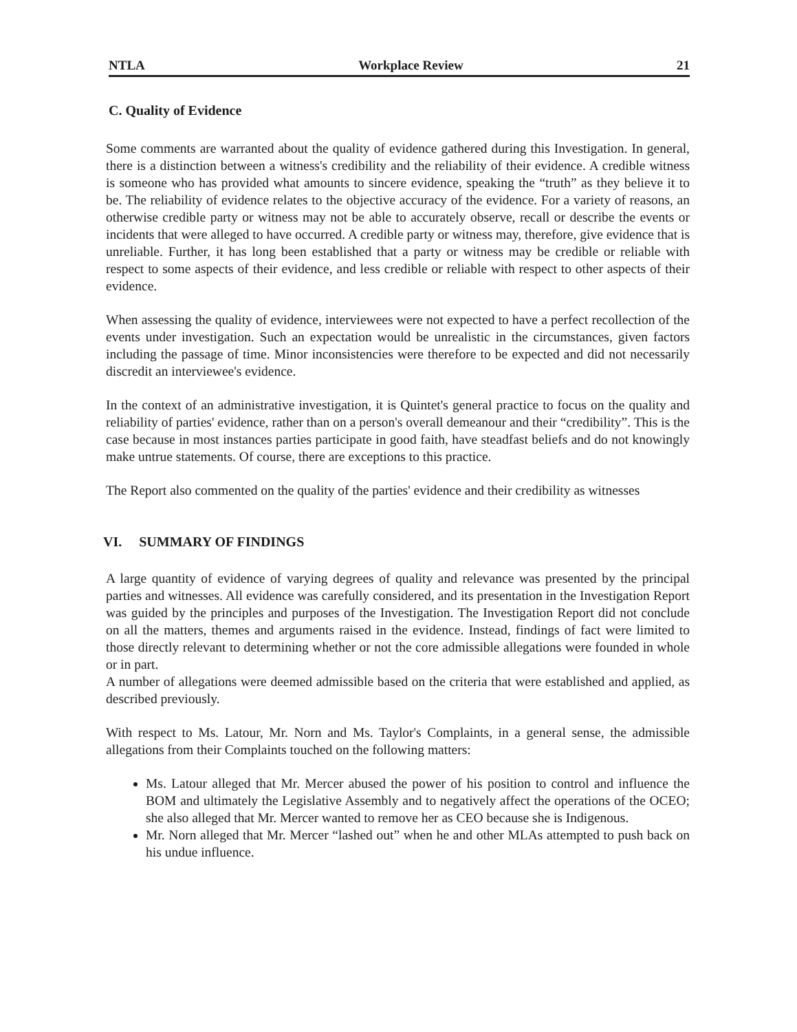NTLA Workplace Review 21
C. Quality of Evidence
Some comments are warranted about the quality of evidence gathered during this Investigation. In general, there is a distinction between a witness's credibility and the reliability of their evidence. A credible witness is someone who has provided what amounts to sincere evidence, speaking the “truth” as they believe it to be. The reliability of evidence relates to the objective accuracy of the evidence. For a variety of reasons, an otherwise credible party or witness may not be able to accurately observe, recall or describe the events or incidents that were alleged to have occurred. A credible party or witness may, therefore, give evidence that is unreliable. Further, it has long been established that a party or witness may be credible or reliable with respect to some aspects of their evidence, and less credible or reliable with respect to other aspects of their evidence.
When assessing the quality of evidence, interviewees were not expected to have a perfect recollection of the events under investigation. Such an expectation would be unrealistic in the circumstances, given factors including the passage of time. Minor inconsistencies were therefore to be expected and did not necessarily discredit an interviewee's evidence.
In the context of an administrative investigation, it is Quintet's general practice to focus on the quality and reliability of parties' evidence, rather than on a person's overall demeanour and their “credibility”. This is the case because in most instances parties participate in good faith, have steadfast beliefs and do not knowingly make untrue statements. Of course, there are exceptions to this practice.
The Report also commented on the quality of the parties' evidence and their credibility as witnesses
VI. SUMMARY OF FINDINGS
A large quantity of evidence of varying degrees of quality and relevance was presented by the principal parties and witnesses. All evidence was carefully considered, and its presentation in the Investigation Report was guided by the principles and purposes of the Investigation. The Investigation Report did not conclude on all the matters, themes and arguments raised in the evidence. Instead, findings of fact were limited to those directly relevant to determining whether or not the core admissible allegations were founded in whole or in part.
A number of allegations were deemed admissible based on the criteria that were established and applied, as described previously.
With respect to Ms. Latour, Mr. Norn and Ms. Taylor's Complaints, in a general sense, the admissible allegations from their Complaints touched on the following matters:
Ms. Latour alleged that Mr. Mercer abused the power of his position to control and influence the BOM and ultimately the Legislative Assembly and to negatively affect the operations of the OCEO; she also alleged that Mr. Mercer wanted to remove her as CEO because she is Indigenous.
Mr. Norn alleged that Mr. Mercer “lashed out” when he and other MLAs attempted to push back on his undue influence.